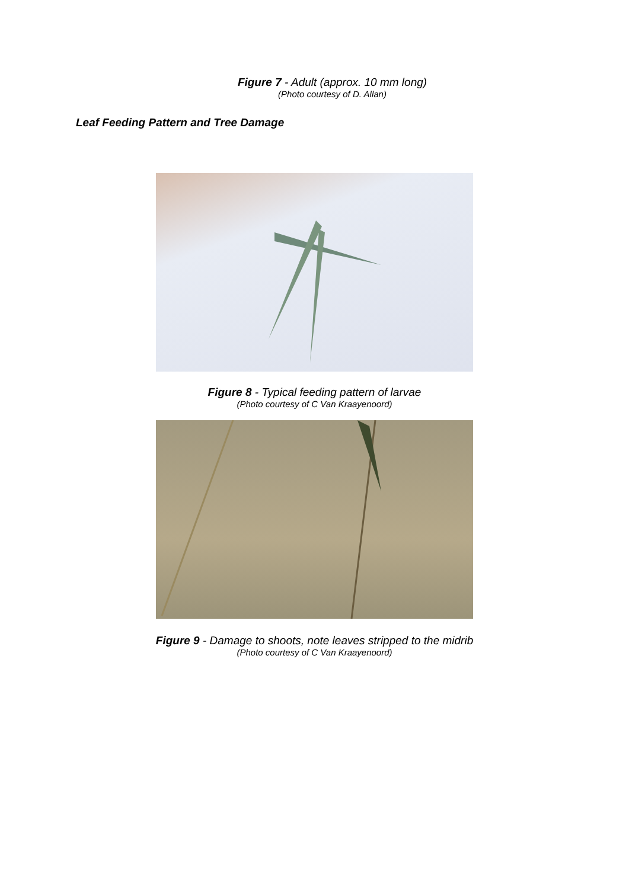Figure 7 - Adult (approx. 10 mm long)
(Photo courtesy of D. Allan)
Leaf Feeding Pattern and Tree Damage
Figure 8 - Typical feeding pattern of larvae
(Photo courtesy of C Van Kraayenoord)
Figure 9 - Damage to shoots, note leaves stripped to the midrib
(Photo courtesy of C Van Kraayenoord)